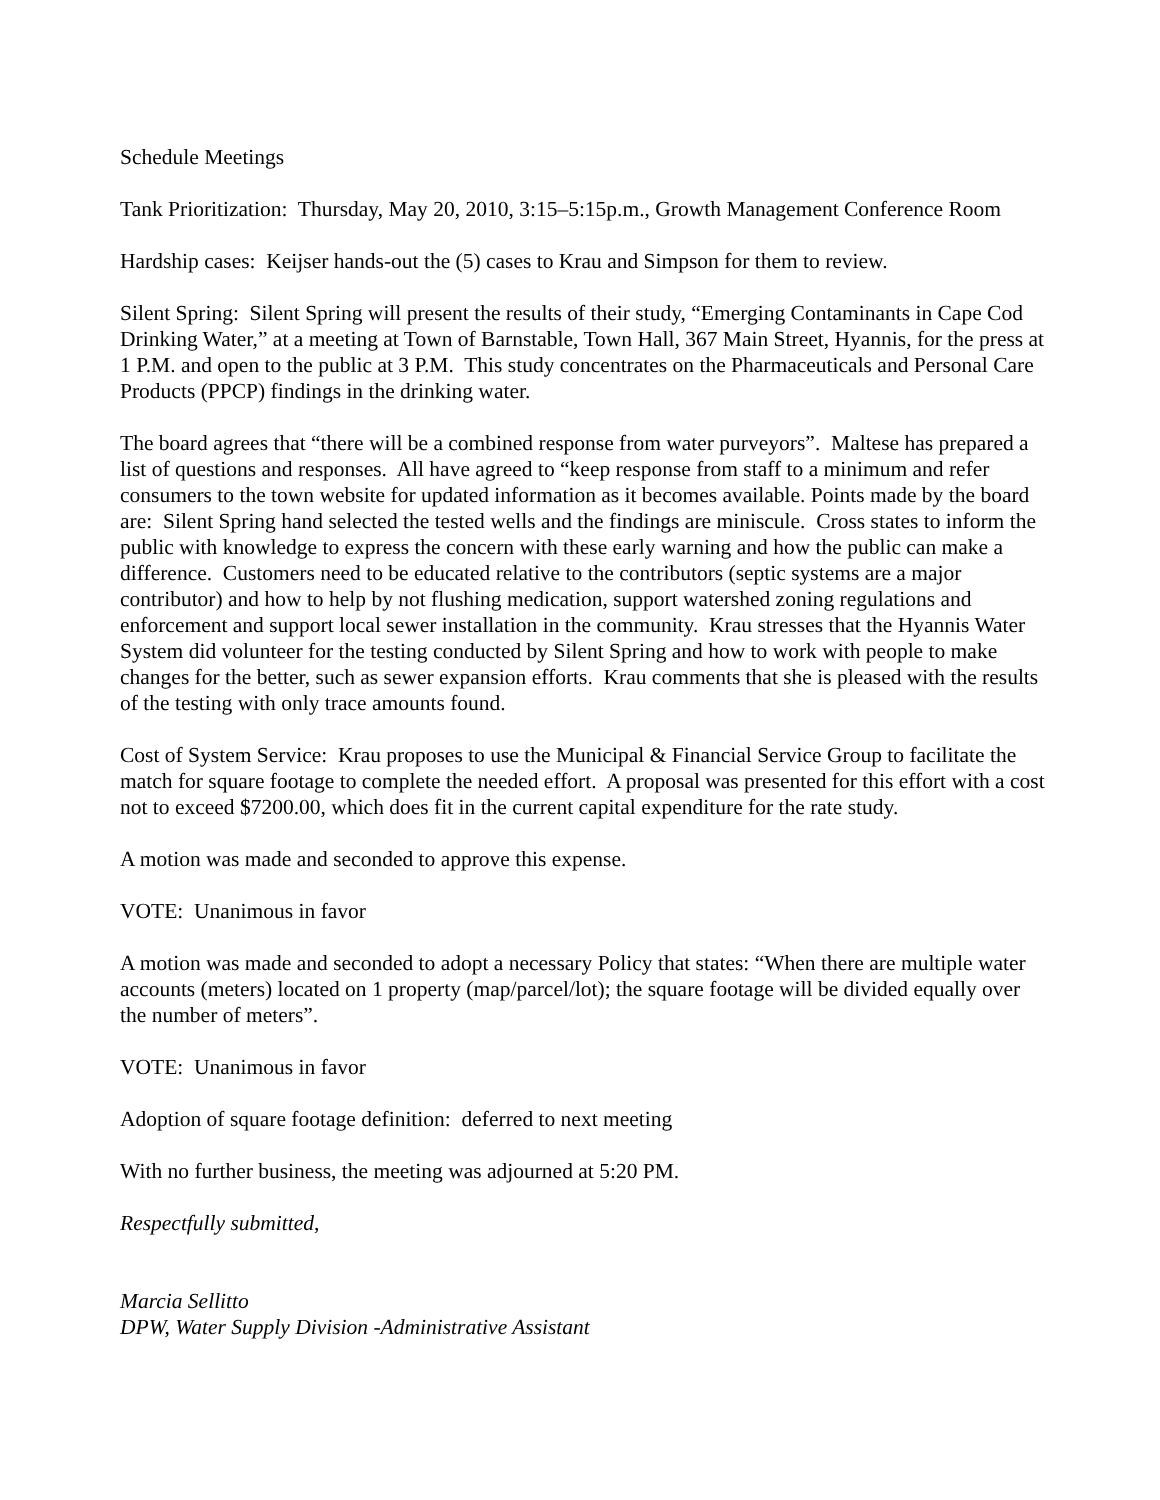Schedule Meetings
Tank Prioritization: Thursday, May 20, 2010, 3:15–5:15p.m., Growth Management Conference Room
Hardship cases: Keijser hands-out the (5) cases to Krau and Simpson for them to review.
Silent Spring: Silent Spring will present the results of their study, “Emerging Contaminants in Cape Cod Drinking Water,” at a meeting at Town of Barnstable, Town Hall, 367 Main Street, Hyannis, for the press at 1 P.M. and open to the public at 3 P.M. This study concentrates on the Pharmaceuticals and Personal Care Products (PPCP) findings in the drinking water.
The board agrees that “there will be a combined response from water purveyors”. Maltese has prepared a list of questions and responses. All have agreed to “keep response from staff to a minimum and refer consumers to the town website for updated information as it becomes available. Points made by the board are: Silent Spring hand selected the tested wells and the findings are miniscule. Cross states to inform the public with knowledge to express the concern with these early warning and how the public can make a difference. Customers need to be educated relative to the contributors (septic systems are a major contributor) and how to help by not flushing medication, support watershed zoning regulations and enforcement and support local sewer installation in the community. Krau stresses that the Hyannis Water System did volunteer for the testing conducted by Silent Spring and how to work with people to make changes for the better, such as sewer expansion efforts. Krau comments that she is pleased with the results of the testing with only trace amounts found.
Cost of System Service: Krau proposes to use the Municipal & Financial Service Group to facilitate the match for square footage to complete the needed effort. A proposal was presented for this effort with a cost not to exceed $7200.00, which does fit in the current capital expenditure for the rate study.
A motion was made and seconded to approve this expense.
VOTE: Unanimous in favor
A motion was made and seconded to adopt a necessary Policy that states: “When there are multiple water accounts (meters) located on 1 property (map/parcel/lot); the square footage will be divided equally over the number of meters”.
VOTE: Unanimous in favor
Adoption of square footage definition: deferred to next meeting
With no further business, the meeting was adjourned at 5:20 PM.
Respectfully submitted,
Marcia Sellitto
DPW, Water Supply Division -Administrative Assistant